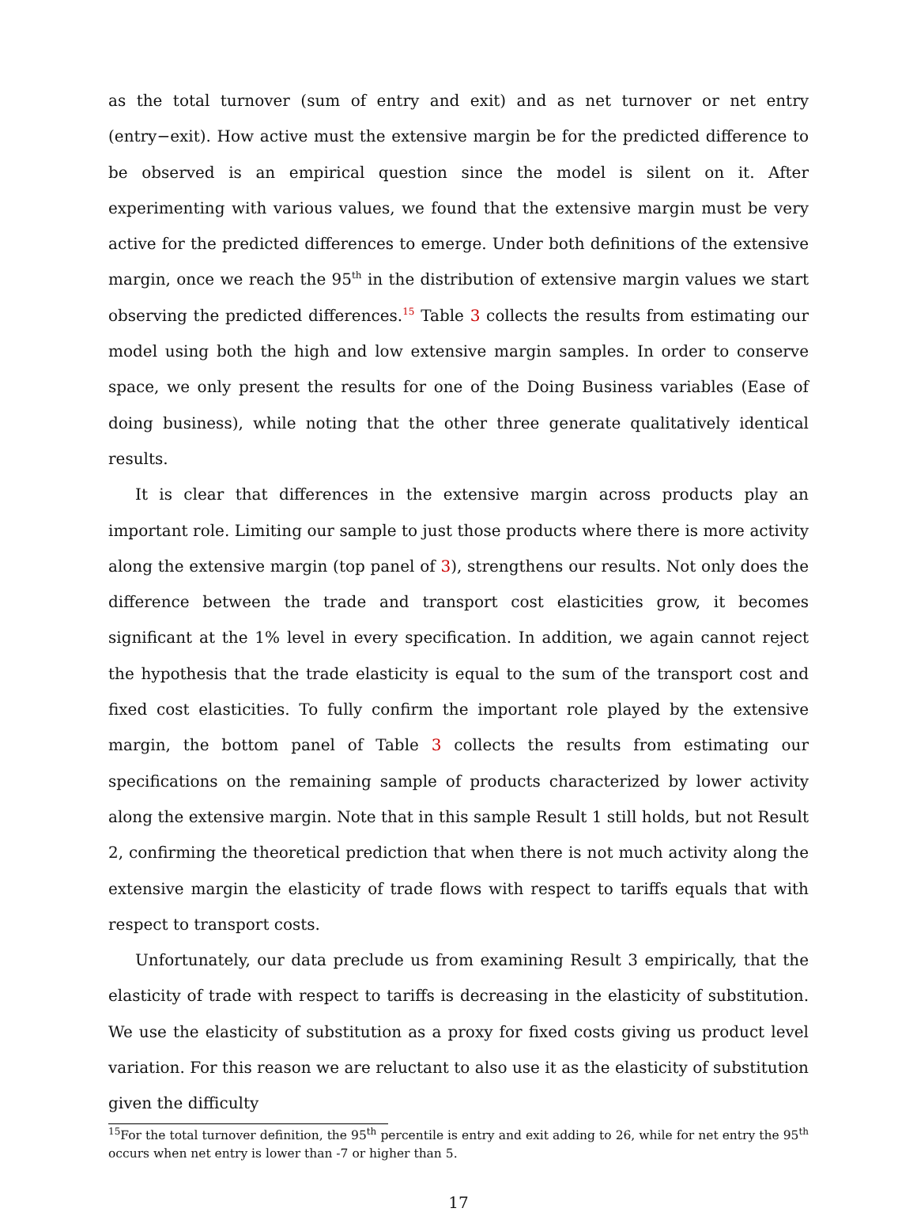as the total turnover (sum of entry and exit) and as net turnover or net entry (entry−exit). How active must the extensive margin be for the predicted difference to be observed is an empirical question since the model is silent on it. After experimenting with various values, we found that the extensive margin must be very active for the predicted differences to emerge. Under both definitions of the extensive margin, once we reach the 95<sup>th</sup> in the distribution of extensive margin values we start observing the predicted differences.<sup>15</sup> Table 3 collects the results from estimating our model using both the high and low extensive margin samples. In order to conserve space, we only present the results for one of the Doing Business variables (Ease of doing business), while noting that the other three generate qualitatively identical results.
It is clear that differences in the extensive margin across products play an important role. Limiting our sample to just those products where there is more activity along the extensive margin (top panel of 3), strengthens our results. Not only does the difference between the trade and transport cost elasticities grow, it becomes significant at the 1% level in every specification. In addition, we again cannot reject the hypothesis that the trade elasticity is equal to the sum of the transport cost and fixed cost elasticities. To fully confirm the important role played by the extensive margin, the bottom panel of Table 3 collects the results from estimating our specifications on the remaining sample of products characterized by lower activity along the extensive margin. Note that in this sample Result 1 still holds, but not Result 2, confirming the theoretical prediction that when there is not much activity along the extensive margin the elasticity of trade flows with respect to tariffs equals that with respect to transport costs.
Unfortunately, our data preclude us from examining Result 3 empirically, that the elasticity of trade with respect to tariffs is decreasing in the elasticity of substitution. We use the elasticity of substitution as a proxy for fixed costs giving us product level variation. For this reason we are reluctant to also use it as the elasticity of substitution given the difficulty
<sup>15</sup> For the total turnover definition, the 95<sup>th</sup> percentile is entry and exit adding to 26, while for net entry the 95<sup>th</sup> occurs when net entry is lower than -7 or higher than 5.
17